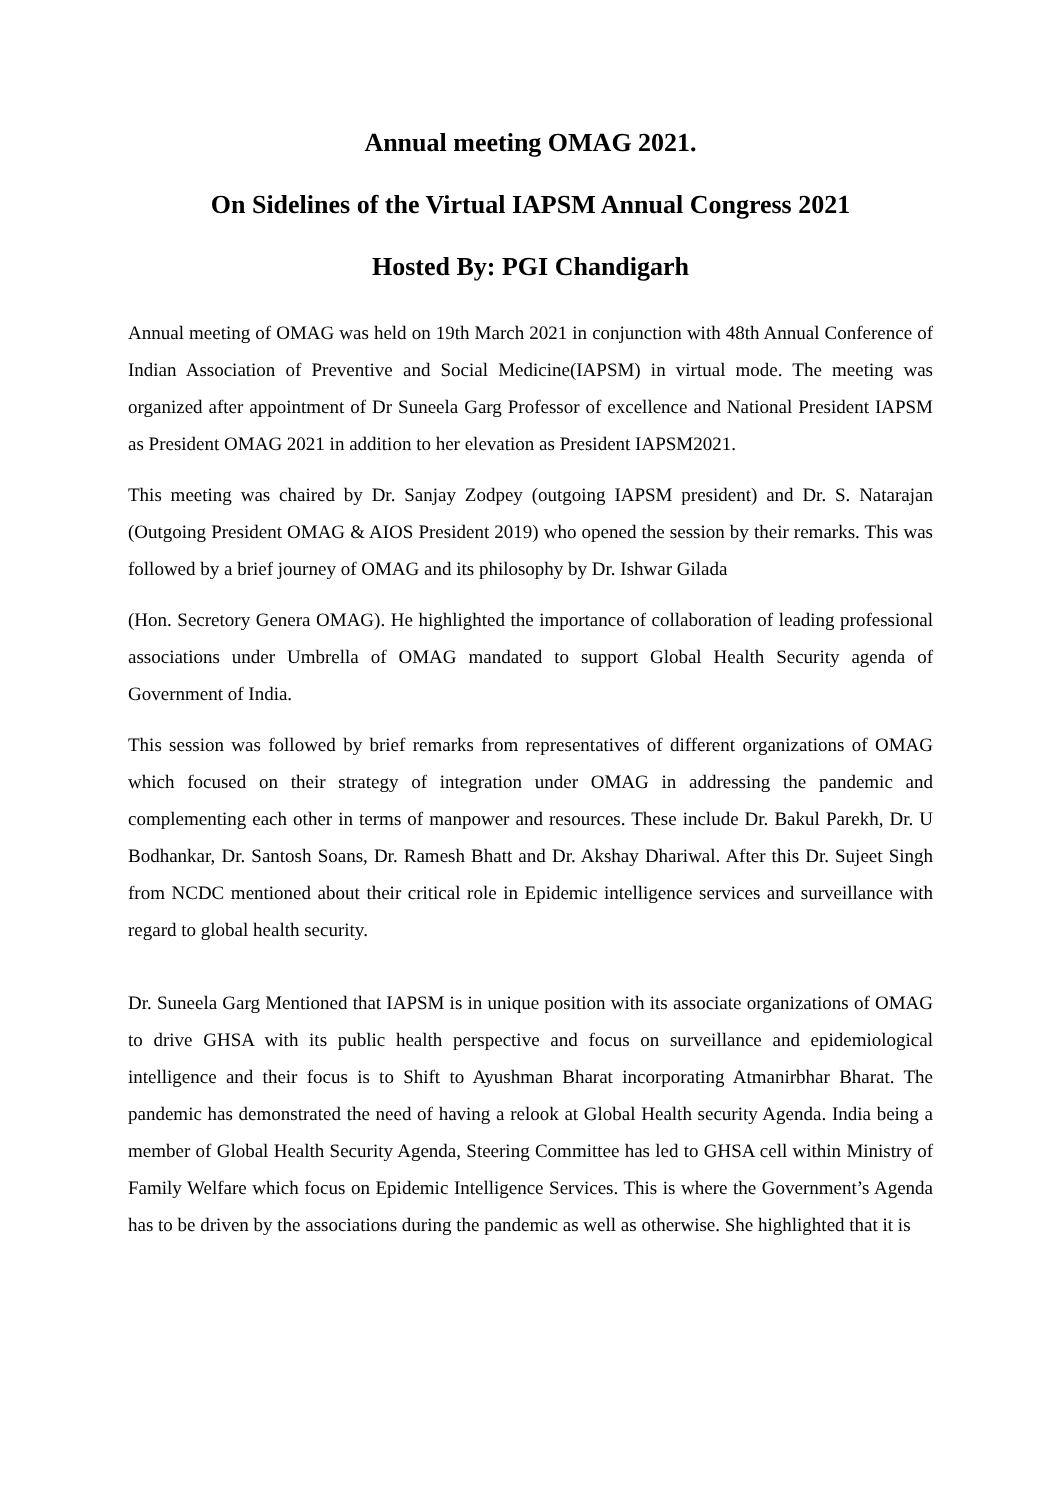Annual meeting OMAG 2021.
On Sidelines of the Virtual IAPSM Annual Congress 2021
Hosted By: PGI Chandigarh
Annual meeting of OMAG was held on 19th March 2021 in conjunction with 48th Annual Conference of Indian Association of Preventive and Social Medicine(IAPSM) in virtual mode. The meeting was organized after appointment of Dr Suneela Garg Professor of excellence and National President IAPSM as President OMAG 2021 in addition to her elevation as President IAPSM2021.
This meeting was chaired by Dr. Sanjay Zodpey (outgoing IAPSM president) and Dr. S. Natarajan (Outgoing President OMAG & AIOS President 2019) who opened the session by their remarks. This was followed by a brief journey of OMAG and its philosophy by Dr. Ishwar Gilada
(Hon. Secretory Genera OMAG). He highlighted the importance of collaboration of leading professional associations under Umbrella of OMAG mandated to support Global Health Security agenda of Government of India.
This session was followed by brief remarks from representatives of different organizations of OMAG which focused on their strategy of integration under OMAG in addressing the pandemic and complementing each other in terms of manpower and resources. These include Dr. Bakul Parekh, Dr. U Bodhankar, Dr. Santosh Soans, Dr. Ramesh Bhatt and Dr. Akshay Dhariwal. After this Dr. Sujeet Singh from NCDC mentioned about their critical role in Epidemic intelligence services and surveillance with regard to global health security.
Dr. Suneela Garg Mentioned that IAPSM is in unique position with its associate organizations of OMAG to drive GHSA with its public health perspective and focus on surveillance and epidemiological intelligence and their focus is to Shift to Ayushman Bharat incorporating Atmanirbhar Bharat. The pandemic has demonstrated the need of having a relook at Global Health security Agenda. India being a member of Global Health Security Agenda, Steering Committee has led to GHSA cell within Ministry of Family Welfare which focus on Epidemic Intelligence Services. This is where the Government’s Agenda has to be driven by the associations during the pandemic as well as otherwise. She highlighted that it is